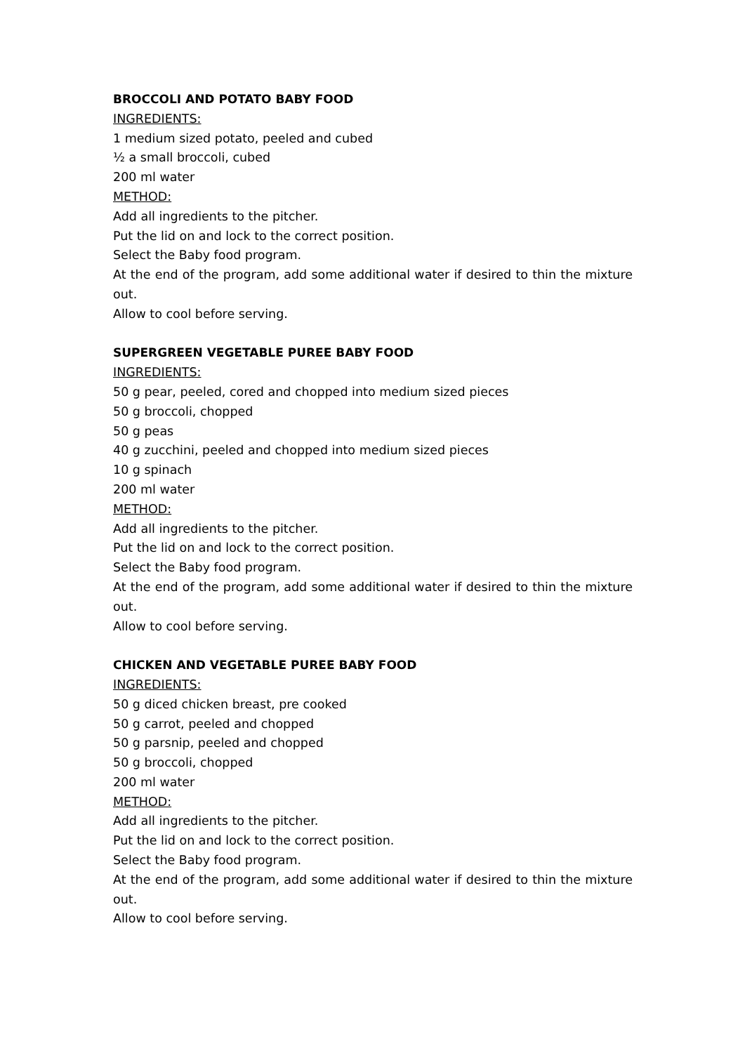BROCCOLI AND POTATO BABY FOOD
INGREDIENTS:
1 medium sized potato, peeled and cubed
½ a small broccoli, cubed
200 ml water
METHOD:
Add all ingredients to the pitcher.
Put the lid on and lock to the correct position.
Select the Baby food program.
At the end of the program, add some additional water if desired to thin the mixture out.
Allow to cool before serving.
SUPERGREEN VEGETABLE PUREE BABY FOOD
INGREDIENTS:
50 g pear, peeled, cored and chopped into medium sized pieces
50 g broccoli, chopped
50 g peas
40 g zucchini, peeled and chopped into medium sized pieces
10 g spinach
200 ml water
METHOD:
Add all ingredients to the pitcher.
Put the lid on and lock to the correct position.
Select the Baby food program.
At the end of the program, add some additional water if desired to thin the mixture out.
Allow to cool before serving.
CHICKEN AND VEGETABLE PUREE BABY FOOD
INGREDIENTS:
50 g diced chicken breast, pre cooked
50 g carrot, peeled and chopped
50 g parsnip, peeled and chopped
50 g broccoli, chopped
200 ml water
METHOD:
Add all ingredients to the pitcher.
Put the lid on and lock to the correct position.
Select the Baby food program.
At the end of the program, add some additional water if desired to thin the mixture out.
Allow to cool before serving.